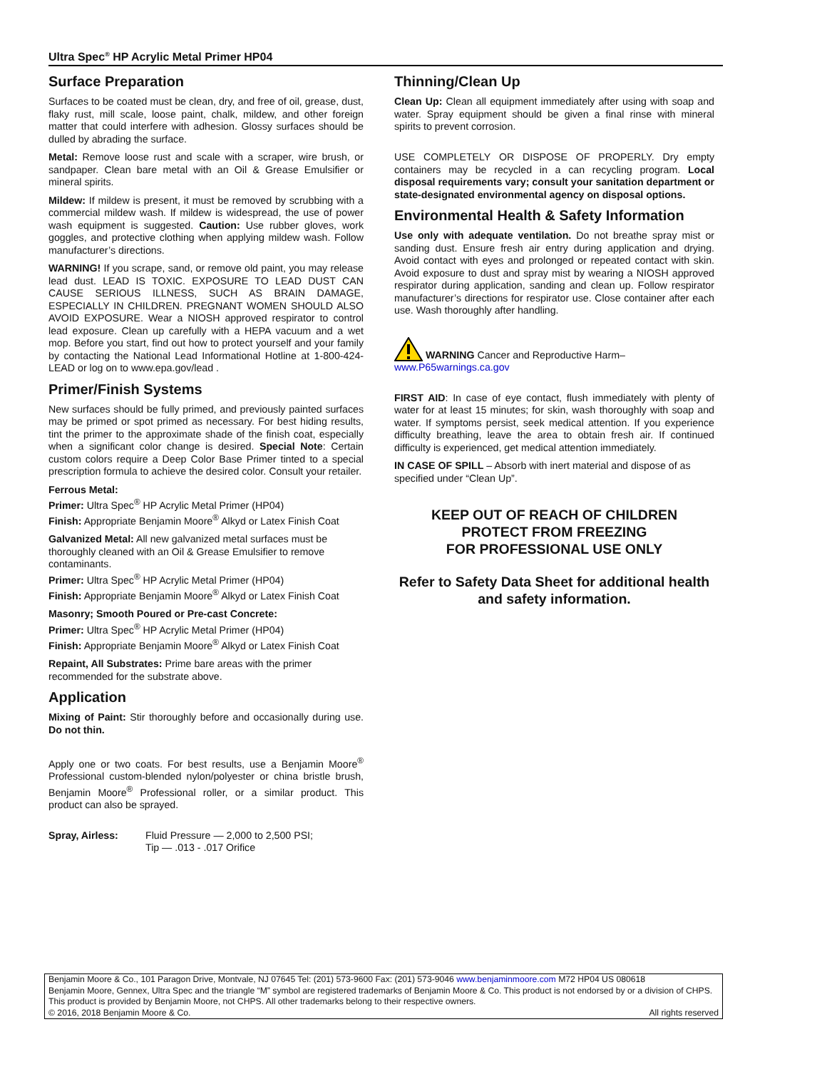Ultra Spec<sup>®</sup> HP Acrylic Metal Primer HP04
Surface Preparation
Surfaces to be coated must be clean, dry, and free of oil, grease, dust, flaky rust, mill scale, loose paint, chalk, mildew, and other foreign matter that could interfere with adhesion. Glossy surfaces should be dulled by abrading the surface.
Metal: Remove loose rust and scale with a scraper, wire brush, or sandpaper. Clean bare metal with an Oil & Grease Emulsifier or mineral spirits.
Mildew: If mildew is present, it must be removed by scrubbing with a commercial mildew wash. If mildew is widespread, the use of power wash equipment is suggested. Caution: Use rubber gloves, work goggles, and protective clothing when applying mildew wash. Follow manufacturer’s directions.
WARNING! If you scrape, sand, or remove old paint, you may release lead dust. LEAD IS TOXIC. EXPOSURE TO LEAD DUST CAN CAUSE SERIOUS ILLNESS, SUCH AS BRAIN DAMAGE, ESPECIALLY IN CHILDREN. PREGNANT WOMEN SHOULD ALSO AVOID EXPOSURE. Wear a NIOSH approved respirator to control lead exposure. Clean up carefully with a HEPA vacuum and a wet mop. Before you start, find out how to protect yourself and your family by contacting the National Lead Informational Hotline at 1-800-424-LEAD or log on to www.epa.gov/lead .
Primer/Finish Systems
New surfaces should be fully primed, and previously painted surfaces may be primed or spot primed as necessary. For best hiding results, tint the primer to the approximate shade of the finish coat, especially when a significant color change is desired. Special Note: Certain custom colors require a Deep Color Base Primer tinted to a special prescription formula to achieve the desired color. Consult your retailer.
Ferrous Metal:
Primer: Ultra Spec<sup>®</sup> HP Acrylic Metal Primer (HP04)
Finish: Appropriate Benjamin Moore<sup>®</sup> Alkyd or Latex Finish Coat
Galvanized Metal: All new galvanized metal surfaces must be thoroughly cleaned with an Oil & Grease Emulsifier to remove contaminants.
Primer: Ultra Spec<sup>®</sup> HP Acrylic Metal Primer (HP04)
Finish: Appropriate Benjamin Moore<sup>®</sup> Alkyd or Latex Finish Coat
Masonry; Smooth Poured or Pre-cast Concrete:
Primer: Ultra Spec<sup>®</sup> HP Acrylic Metal Primer (HP04)
Finish: Appropriate Benjamin Moore<sup>®</sup> Alkyd or Latex Finish Coat
Repaint, All Substrates: Prime bare areas with the primer recommended for the substrate above.
Application
Mixing of Paint: Stir thoroughly before and occasionally during use. Do not thin.
Apply one or two coats. For best results, use a Benjamin Moore<sup>®</sup> Professional custom-blended nylon/polyester or china bristle brush, Benjamin Moore<sup>®</sup> Professional roller, or a similar product. This product can also be sprayed.
Spray, Airless: Fluid Pressure — 2,000 to 2,500 PSI;
Tip — .013 - .017 Orifice
Thinning/Clean Up
Clean Up: Clean all equipment immediately after using with soap and water. Spray equipment should be given a final rinse with mineral spirits to prevent corrosion.
USE COMPLETELY OR DISPOSE OF PROPERLY. Dry empty containers may be recycled in a can recycling program. Local disposal requirements vary; consult your sanitation department or state-designated environmental agency on disposal options.
Environmental Health & Safety Information
Use only with adequate ventilation. Do not breathe spray mist or sanding dust. Ensure fresh air entry during application and drying. Avoid contact with eyes and prolonged or repeated contact with skin. Avoid exposure to dust and spray mist by wearing a NIOSH approved respirator during application, sanding and clean up. Follow respirator manufacturer’s directions for respirator use. Close container after each use. Wash thoroughly after handling.
WARNING Cancer and Reproductive Harm–
www.P65warnings.ca.gov
FIRST AID: In case of eye contact, flush immediately with plenty of water for at least 15 minutes; for skin, wash thoroughly with soap and water. If symptoms persist, seek medical attention. If you experience difficulty breathing, leave the area to obtain fresh air. If continued difficulty is experienced, get medical attention immediately.
IN CASE OF SPILL – Absorb with inert material and dispose of as specified under “Clean Up”.
KEEP OUT OF REACH OF CHILDREN
PROTECT FROM FREEZING
FOR PROFESSIONAL USE ONLY
Refer to Safety Data Sheet for additional health and safety information.
Benjamin Moore & Co., 101 Paragon Drive, Montvale, NJ 07645 Tel: (201) 573-9600 Fax: (201) 573-9046 www.benjaminmoore.com M72 HP04 US 080618
Benjamin Moore, Gennex, Ultra Spec and the triangle “M” symbol are registered trademarks of Benjamin Moore & Co. This product is not endorsed by or a division of CHPS. This product is provided by Benjamin Moore, not CHPS. All other trademarks belong to their respective owners.
© 2016, 2018 Benjamin Moore & Co. All rights reserved